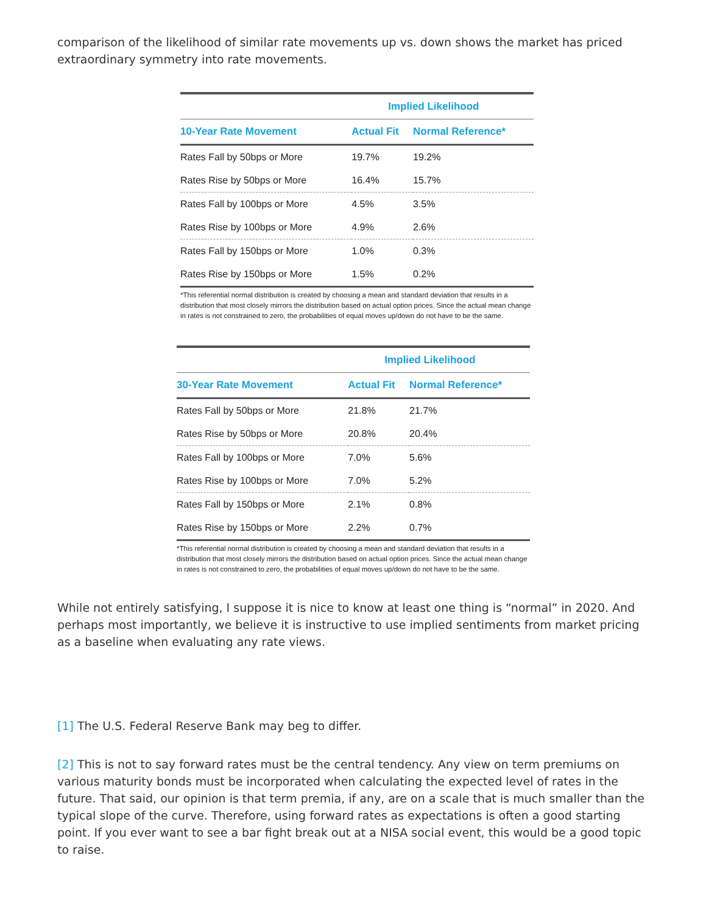comparison of the likelihood of similar rate movements up vs. down shows the market has priced extraordinary symmetry into rate movements.
| | Implied Likelihood | |
| --- | --- | --- |
| 10-Year Rate Movement | Actual Fit | Normal Reference* |
| Rates Fall by 50bps or More | 19.7% | 19.2% |
| Rates Rise by 50bps or More | 16.4% | 15.7% |
| Rates Fall by 100bps or More | 4.5% | 3.5% |
| Rates Rise by 100bps or More | 4.9% | 2.6% |
| Rates Fall by 150bps or More | 1.0% | 0.3% |
| Rates Rise by 150bps or More | 1.5% | 0.2% |
*This referential normal distribution is created by choosing a mean and standard deviation that results in a distribution that most closely mirrors the distribution based on actual option prices. Since the actual mean change in rates is not constrained to zero, the probabilities of equal moves up/down do not have to be the same.
| | Implied Likelihood | |
| --- | --- | --- |
| 30-Year Rate Movement | Actual Fit | Normal Reference* |
| Rates Fall by 50bps or More | 21.8% | 21.7% |
| Rates Rise by 50bps or More | 20.8% | 20.4% |
| Rates Fall by 100bps or More | 7.0% | 5.6% |
| Rates Rise by 100bps or More | 7.0% | 5.2% |
| Rates Fall by 150bps or More | 2.1% | 0.8% |
| Rates Rise by 150bps or More | 2.2% | 0.7% |
*This referential normal distribution is created by choosing a mean and standard deviation that results in a distribution that most closely mirrors the distribution based on actual option prices. Since the actual mean change in rates is not constrained to zero, the probabilities of equal moves up/down do not have to be the same.
While not entirely satisfying, I suppose it is nice to know at least one thing is “normal” in 2020. And perhaps most importantly, we believe it is instructive to use implied sentiments from market pricing as a baseline when evaluating any rate views.
[1] The U.S. Federal Reserve Bank may beg to differ.
[2] This is not to say forward rates must be the central tendency. Any view on term premiums on various maturity bonds must be incorporated when calculating the expected level of rates in the future. That said, our opinion is that term premia, if any, are on a scale that is much smaller than the typical slope of the curve. Therefore, using forward rates as expectations is often a good starting point. If you ever want to see a bar fight break out at a NISA social event, this would be a good topic to raise.